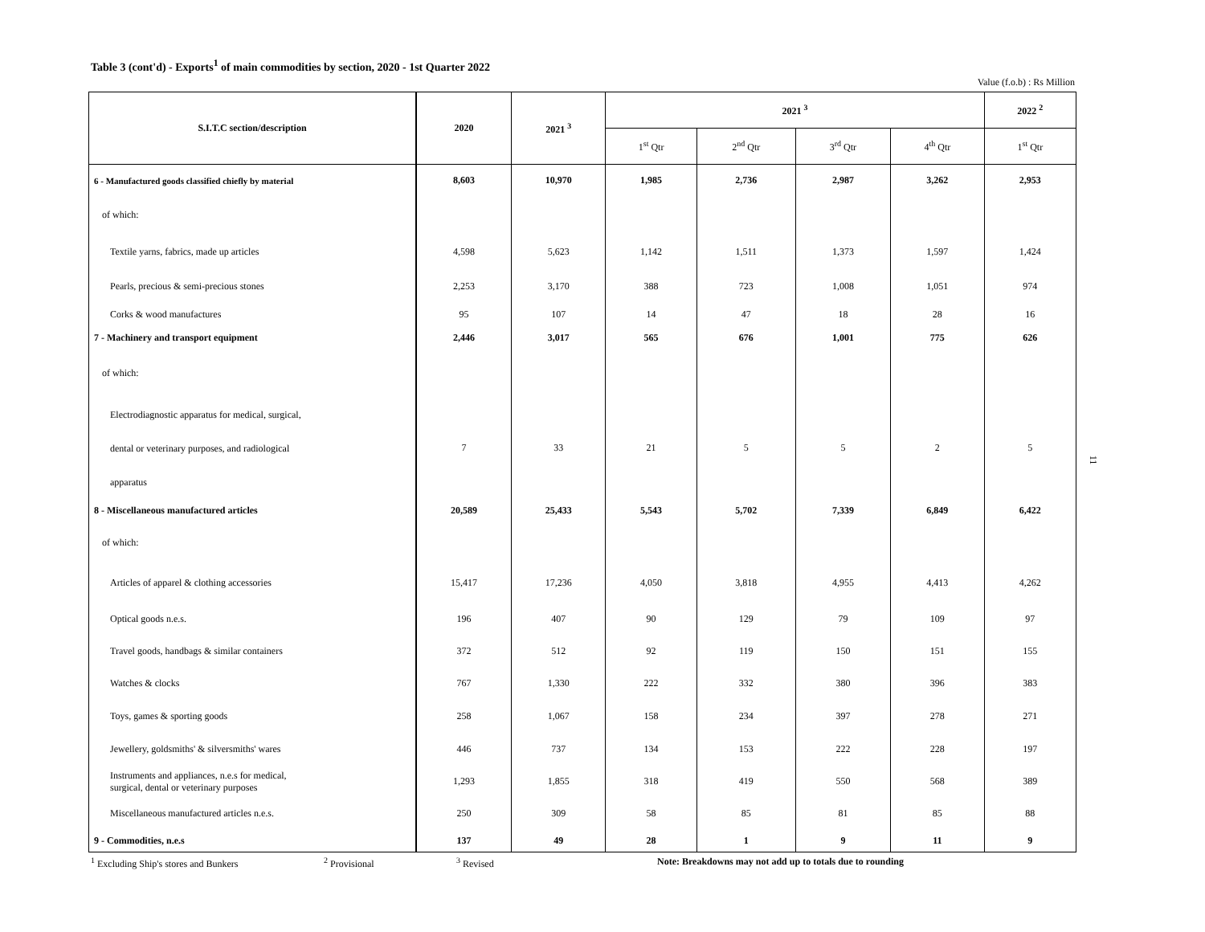Table 3 (cont'd) - Exports<sup>1</sup> of main commodities by section, 2020 - 1st Quarter 2022
Value (f.o.b) : Rs Million
| S.I.T.C section/description | 2020 | 2021 <sup>3</sup> | 2021 <sup>3</sup> | | | | 2022 <sup>2</sup> |
| --- | --- | --- | --- | --- | --- | --- | --- |
| | | | 1<sup>st</sup> Qtr | 2<sup>nd</sup> Qtr | 3<sup>rd</sup> Qtr | 4<sup>th</sup> Qtr | 1<sup>st</sup> Qtr |
| 6 - Manufactured goods classified chiefly by material | 8,603 | 10,970 | 1,985 | 2,736 | 2,987 | 3,262 | 2,953 |
| of which: | | | | | | | |
| Textile yarns, fabrics, made up articles | 4,598 | 5,623 | 1,142 | 1,511 | 1,373 | 1,597 | 1,424 |
| Pearls, precious & semi-precious stones | 2,253 | 3,170 | 388 | 723 | 1,008 | 1,051 | 974 |
| Corks & wood manufactures | 95 | 107 | 14 | 47 | 18 | 28 | 16 |
| 7 - Machinery and transport equipment | 2,446 | 3,017 | 565 | 676 | 1,001 | 775 | 626 |
| of which: | | | | | | | |
| Electrodiagnostic apparatus for medical, surgical, dental or veterinary purposes, and radiological apparatus | 7 | 33 | 21 | 5 | 5 | 2 | 5 |
| 8 - Miscellaneous manufactured articles | 20,589 | 25,433 | 5,543 | 5,702 | 7,339 | 6,849 | 6,422 |
| of which: | | | | | | | |
| Articles of apparel & clothing accessories | 15,417 | 17,236 | 4,050 | 3,818 | 4,955 | 4,413 | 4,262 |
| Optical goods n.e.s. | 196 | 407 | 90 | 129 | 79 | 109 | 97 |
| Travel goods, handbags & similar containers | 372 | 512 | 92 | 119 | 150 | 151 | 155 |
| Watches & clocks | 767 | 1,330 | 222 | 332 | 380 | 396 | 383 |
| Toys, games & sporting goods | 258 | 1,067 | 158 | 234 | 397 | 278 | 271 |
| Jewellery, goldsmiths' & silversmiths' wares | 446 | 737 | 134 | 153 | 222 | 228 | 197 |
| Instruments and appliances, n.e.s for medical, surgical, dental or veterinary purposes | 1,293 | 1,855 | 318 | 419 | 550 | 568 | 389 |
| Miscellaneous manufactured articles n.e.s. | 250 | 309 | 58 | 85 | 81 | 85 | 88 |
| 9 - Commodities, n.e.s | 137 | 49 | 28 | 1 | 9 | 11 | 9 |
<sup>1</sup> Excluding Ship's stores and Bunkers <sup>2</sup> Provisional <sup>3</sup> Revised Note: Breakdowns may not add up to totals due to rounding
11